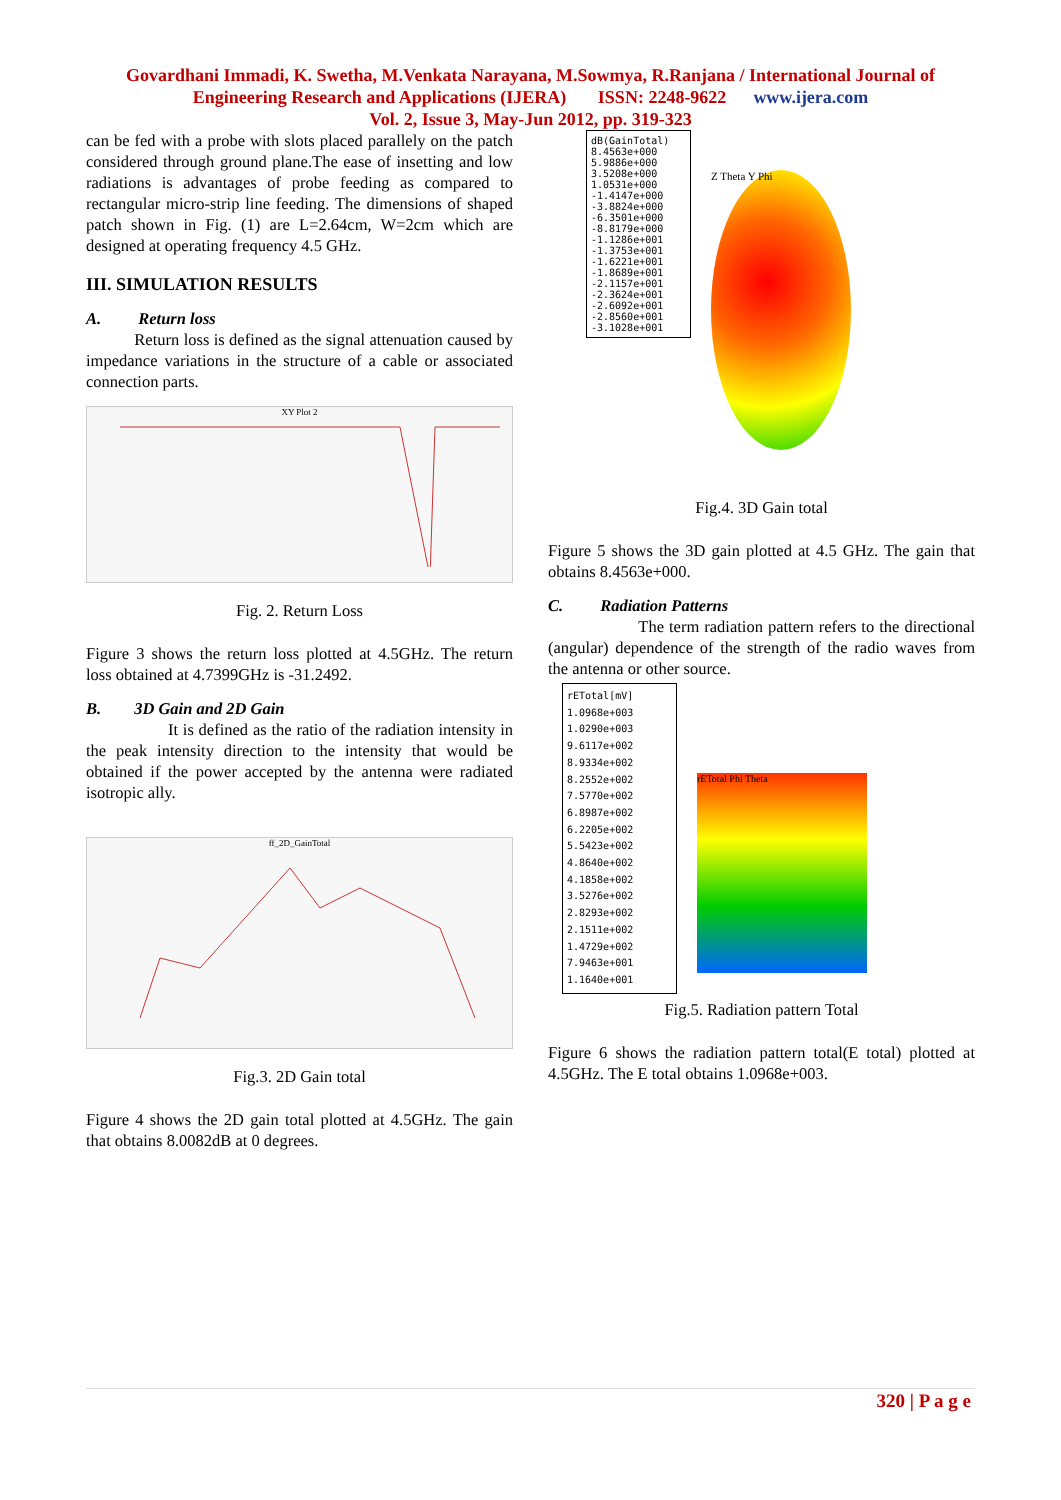Govardhani Immadi, K. Swetha, M.Venkata Narayana, M.Sowmya, R.Ranjana / International Journal of
Engineering Research and Applications (IJERA) ISSN: 2248-9622 www.ijera.com
Vol. 2, Issue 3, May-Jun 2012, pp. 319-323
can be fed with a probe with slots placed parallely on the patch considered through ground plane.The ease of insetting and low radiations is advantages of probe feeding as compared to rectangular micro-strip line feeding. The dimensions of shaped patch shown in Fig. (1) are L=2.64cm, W=2cm which are designed at operating frequency 4.5 GHz.
III. SIMULATION RESULTS
A. Return loss
Return loss is defined as the signal attenuation caused by impedance variations in the structure of a cable or associated connection parts.
XY Plot 2
Fig. 2. Return Loss
Figure 3 shows the return loss plotted at 4.5GHz. The return loss obtained at 4.7399GHz is -31.2492.
B. 3D Gain and 2D Gain
It is defined as the ratio of the radiation intensity in the peak intensity direction to the intensity that would be obtained if the power accepted by the antenna were radiated isotropic ally.
ff_2D_GainTotal
Fig.3. 2D Gain total
Figure 4 shows the 2D gain total plotted at 4.5GHz. The gain that obtains 8.0082dB at 0 degrees.
dB(GainTotal)
8.4563e+000
5.9886e+000
3.5208e+000
1.0531e+000
-1.4147e+000
-3.8824e+000
-6.3501e+000
-8.8179e+000
-1.1286e+001
-1.3753e+001
-1.6221e+001
-1.8689e+001
-2.1157e+001
-2.3624e+001
-2.6092e+001
-2.8560e+001
-3.1028e+001
Z Theta Y Phi
Fig.4. 3D Gain total
Figure 5 shows the 3D gain plotted at 4.5 GHz. The gain that obtains 8.4563e+000.
C. Radiation Patterns
The term radiation pattern refers to the directional (angular) dependence of the strength of the radio waves from the antenna or other source.
rETotal[mV]
1.0968e+003
1.0290e+003
9.6117e+002
8.9334e+002
8.2552e+002
7.5770e+002
6.8987e+002
6.2205e+002
5.5423e+002
4.8640e+002
4.1858e+002
3.5276e+002
2.8293e+002
2.1511e+002
1.4729e+002
7.9463e+001
1.1640e+001
rETotal Phi Theta
Fig.5. Radiation pattern Total
Figure 6 shows the radiation pattern total(E total) plotted at 4.5GHz. The E total obtains 1.0968e+003.
320 | P a g e